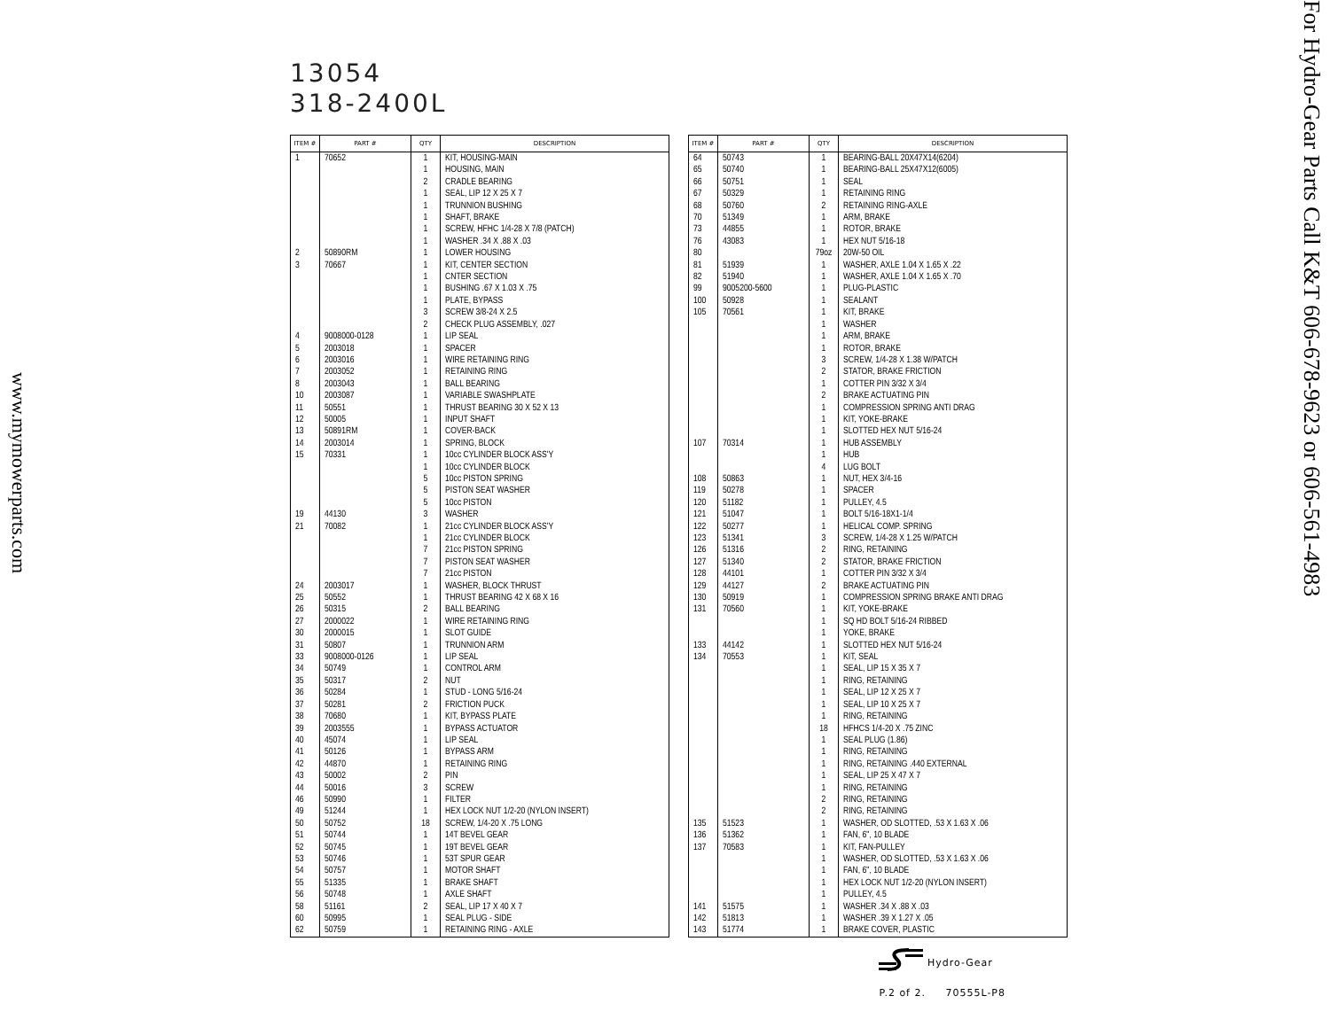www.mymowerparts.com
13054
318-2400L
| ITEM # | PART # | QTY | DESCRIPTION |
| --- | --- | --- | --- |
| 1 | 70652 | 1 | KIT, HOUSING-MAIN |
| | | 1 | HOUSING, MAIN |
| | | 2 | CRADLE BEARING |
| | | 1 | SEAL, LIP 12 X 25 X 7 |
| | | 1 | TRUNNION BUSHING |
| | | 1 | SHAFT, BRAKE |
| | | 1 | SCREW, HFHC 1/4-28 X 7/8 (PATCH) |
| | | 1 | WASHER .34 X .88 X .03 |
| 2 | 50890RM | 1 | LOWER HOUSING |
| 3 | 70667 | 1 | KIT, CENTER SECTION |
| | | 1 | CNTER SECTION |
| | | 1 | BUSHING .67 X 1.03 X .75 |
| | | 1 | PLATE, BYPASS |
| | | 3 | SCREW 3/8-24 X 2.5 |
| | | 2 | CHECK PLUG ASSEMBLY, .027 |
| 4 | 9008000-0128 | 1 | LIP SEAL |
| 5 | 2003018 | 1 | SPACER |
| 6 | 2003016 | 1 | WIRE RETAINING RING |
| 7 | 2003052 | 1 | RETAINING RING |
| 8 | 2003043 | 1 | BALL BEARING |
| 10 | 2003087 | 1 | VARIABLE SWASHPLATE |
| 11 | 50551 | 1 | THRUST BEARING 30 X 52 X 13 |
| 12 | 50005 | 1 | INPUT SHAFT |
| 13 | 50891RM | 1 | COVER-BACK |
| 14 | 2003014 | 1 | SPRING, BLOCK |
| 15 | 70331 | 1 | 10cc CYLINDER BLOCK ASS'Y |
| | | 1 | 10cc CYLINDER BLOCK |
| | | 5 | 10cc PISTON SPRING |
| | | 5 | PISTON SEAT WASHER |
| | | 5 | 10cc PISTON |
| 19 | 44130 | 3 | WASHER |
| 21 | 70082 | 1 | 21cc CYLINDER BLOCK ASS'Y |
| | | 1 | 21cc CYLINDER BLOCK |
| | | 7 | 21cc PISTON SPRING |
| | | 7 | PISTON SEAT WASHER |
| | | 7 | 21cc PISTON |
| 24 | 2003017 | 1 | WASHER, BLOCK THRUST |
| 25 | 50552 | 1 | THRUST BEARING 42 X 68 X 16 |
| 26 | 50315 | 2 | BALL BEARING |
| 27 | 2000022 | 1 | WIRE RETAINING RING |
| 30 | 2000015 | 1 | SLOT GUIDE |
| 31 | 50807 | 1 | TRUNNION ARM |
| 33 | 9008000-0126 | 1 | LIP SEAL |
| 34 | 50749 | 1 | CONTROL ARM |
| 35 | 50317 | 2 | NUT |
| 36 | 50284 | 1 | STUD - LONG 5/16-24 |
| 37 | 50281 | 2 | FRICTION PUCK |
| 38 | 70680 | 1 | KIT, BYPASS PLATE |
| 39 | 2003555 | 1 | BYPASS ACTUATOR |
| 40 | 45074 | 1 | LIP SEAL |
| 41 | 50126 | 1 | BYPASS ARM |
| 42 | 44870 | 1 | RETAINING RING |
| 43 | 50002 | 2 | PIN |
| 44 | 50016 | 3 | SCREW |
| 46 | 50990 | 1 | FILTER |
| 49 | 51244 | 1 | HEX LOCK NUT 1/2-20 (NYLON INSERT) |
| 50 | 50752 | 18 | SCREW, 1/4-20 X .75 LONG |
| 51 | 50744 | 1 | 14T BEVEL GEAR |
| 52 | 50745 | 1 | 19T BEVEL GEAR |
| 53 | 50746 | 1 | 53T SPUR GEAR |
| 54 | 50757 | 1 | MOTOR SHAFT |
| 55 | 51335 | 1 | BRAKE SHAFT |
| 56 | 50748 | 1 | AXLE SHAFT |
| 58 | 51161 | 2 | SEAL, LIP 17 X 40 X 7 |
| 60 | 50995 | 1 | SEAL PLUG - SIDE |
| 62 | 50759 | 1 | RETAINING RING - AXLE |
| ITEM # | PART # | QTY | DESCRIPTION |
| --- | --- | --- | --- |
| 64 | 50743 | 1 | BEARING-BALL 20X47X14(6204) |
| 65 | 50740 | 1 | BEARING-BALL 25X47X12(6005) |
| 66 | 50751 | 1 | SEAL |
| 67 | 50329 | 1 | RETAINING RING |
| 68 | 50760 | 2 | RETAINING RING-AXLE |
| 70 | 51349 | 1 | ARM, BRAKE |
| 73 | 44855 | 1 | ROTOR, BRAKE |
| 76 | 43083 | 1 | HEX NUT 5/16-18 |
| 80 | | 79oz | 20W-50 OIL |
| 81 | 51939 | 1 | WASHER, AXLE 1.04 X 1.65 X .22 |
| 82 | 51940 | 1 | WASHER, AXLE 1.04 X 1.65 X .70 |
| 99 | 9005200-5600 | 1 | PLUG-PLASTIC |
| 100 | 50928 | 1 | SEALANT |
| 105 | 70561 | 1 | KIT, BRAKE |
| | | 1 | WASHER |
| | | 1 | ARM, BRAKE |
| | | 1 | ROTOR, BRAKE |
| | | 3 | SCREW, 1/4-28 X 1.38 W/PATCH |
| | | 2 | STATOR, BRAKE FRICTION |
| | | 1 | COTTER PIN 3/32 X 3/4 |
| | | 2 | BRAKE ACTUATING PIN |
| | | 1 | COMPRESSION SPRING ANTI DRAG |
| | | 1 | KIT, YOKE-BRAKE |
| | | 1 | SLOTTED HEX NUT 5/16-24 |
| 107 | 70314 | 1 | HUB ASSEMBLY |
| | | 1 | HUB |
| | | 4 | LUG BOLT |
| 108 | 50863 | 1 | NUT, HEX 3/4-16 |
| 119 | 50278 | 1 | SPACER |
| 120 | 51182 | 1 | PULLEY, 4.5 |
| 121 | 51047 | 1 | BOLT 5/16-18X1-1/4 |
| 122 | 50277 | 1 | HELICAL COMP. SPRING |
| 123 | 51341 | 3 | SCREW, 1/4-28 X 1.25 W/PATCH |
| 126 | 51316 | 2 | RING, RETAINING |
| 127 | 51340 | 2 | STATOR, BRAKE FRICTION |
| 128 | 44101 | 1 | COTTER PIN 3/32 X 3/4 |
| 129 | 44127 | 2 | BRAKE ACTUATING PIN |
| 130 | 50919 | 1 | COMPRESSION SPRING BRAKE ANTI DRAG |
| 131 | 70560 | 1 | KIT, YOKE-BRAKE |
| | | 1 | SQ HD BOLT 5/16-24 RIBBED |
| | | 1 | YOKE, BRAKE |
| 133 | 44142 | 1 | SLOTTED HEX NUT 5/16-24 |
| 134 | 70553 | 1 | KIT, SEAL |
| | | 1 | SEAL, LIP 15 X 35 X 7 |
| | | 1 | RING, RETAINING |
| | | 1 | SEAL, LIP 12 X 25 X 7 |
| | | 1 | SEAL, LIP 10 X 25 X 7 |
| | | 1 | RING, RETAINING |
| | | 18 | HFHCS 1/4-20 X .75 ZINC |
| | | 1 | SEAL PLUG (1.86) |
| | | 1 | RING, RETAINING |
| | | 1 | RING, RETAINING .440 EXTERNAL |
| | | 1 | SEAL, LIP 25 X 47 X 7 |
| | | 1 | RING, RETAINING |
| | | 2 | RING, RETAINING |
| | | 2 | RING, RETAINING |
| 135 | 51523 | 1 | WASHER, OD SLOTTED, .53 X 1.63 X .06 |
| 136 | 51362 | 1 | FAN, 6", 10 BLADE |
| 137 | 70583 | 1 | KIT, FAN-PULLEY |
| | | 1 | WASHER, OD SLOTTED, .53 X 1.63 X .06 |
| | | 1 | FAN, 6", 10 BLADE |
| | | 1 | HEX LOCK NUT 1/2-20 (NYLON INSERT) |
| | | 1 | PULLEY, 4.5 |
| 141 | 51575 | 1 | WASHER .34 X .88 X .03 |
| 142 | 51813 | 1 | WASHER .39 X 1.27 X .05 |
| 143 | 51774 | 1 | BRAKE COVER, PLASTIC |
Hydro-Gear
P.2 of 2. 70555L-P8
For Hydro-Gear Parts Call K&T 606-678-9623 or 606-561-4983